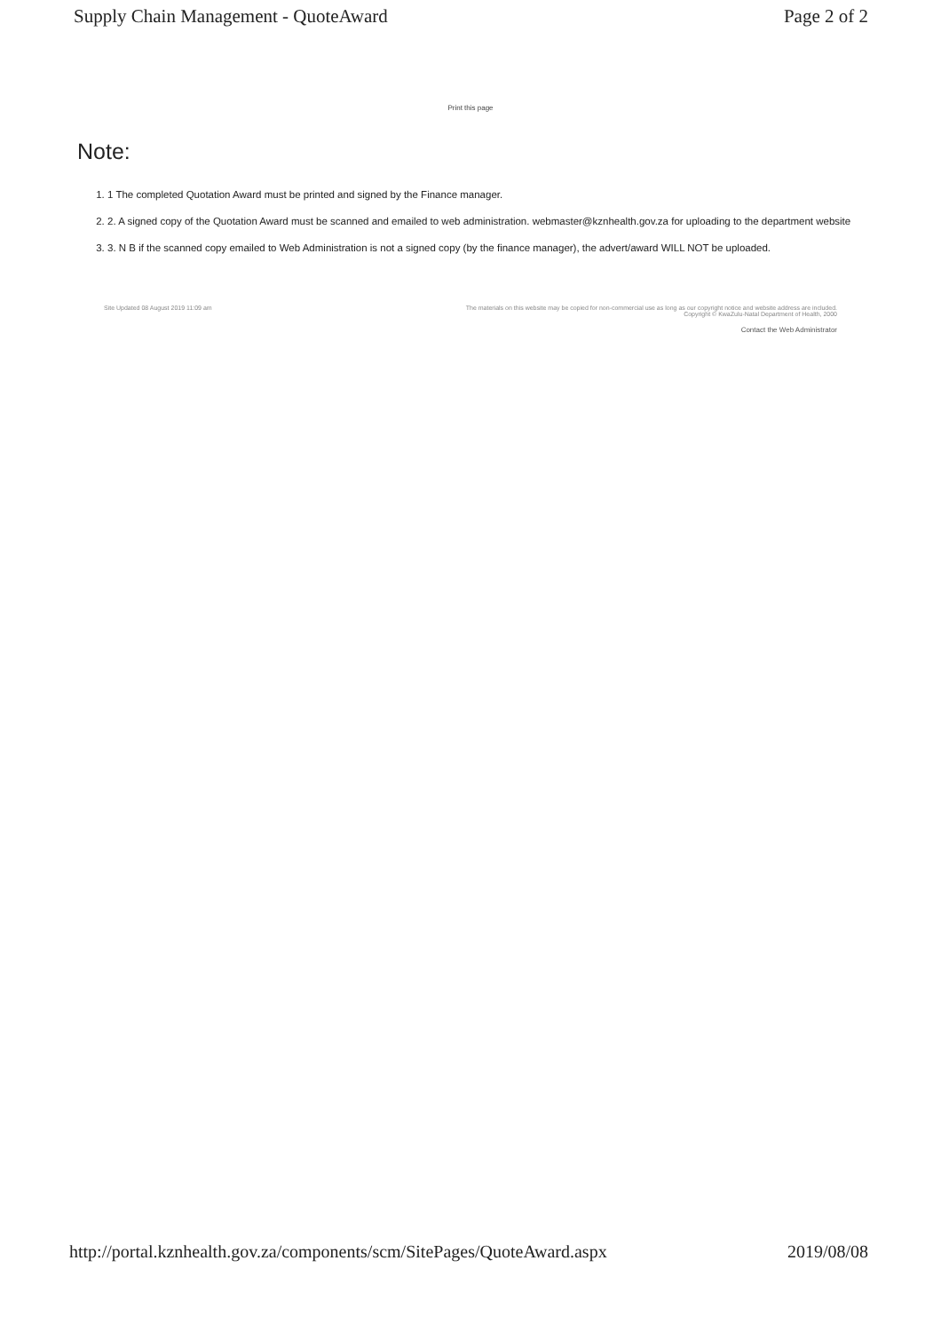Supply Chain Management - QuoteAward Page 2 of 2
Print this page
Note:
1. 1 The completed Quotation Award must be printed and signed by the Finance manager.
2. 2. A signed copy of the Quotation Award must be scanned and emailed to web administration. webmaster@kznhealth.gov.za for uploading to the department website
3. 3. N B if the scanned copy emailed to Web Administration is not a signed copy (by the finance manager), the advert/award WILL NOT be uploaded.
Site Updated 08 August 2019 11:09 am The materials on this website may be copied for non-commercial use as long as our copyright notice and website address are included.
Copyright © KwaZulu-Natal Department of Health, 2000
Contact the Web Administrator
http://portal.kznhealth.gov.za/components/scm/SitePages/QuoteAward.aspx 2019/08/08